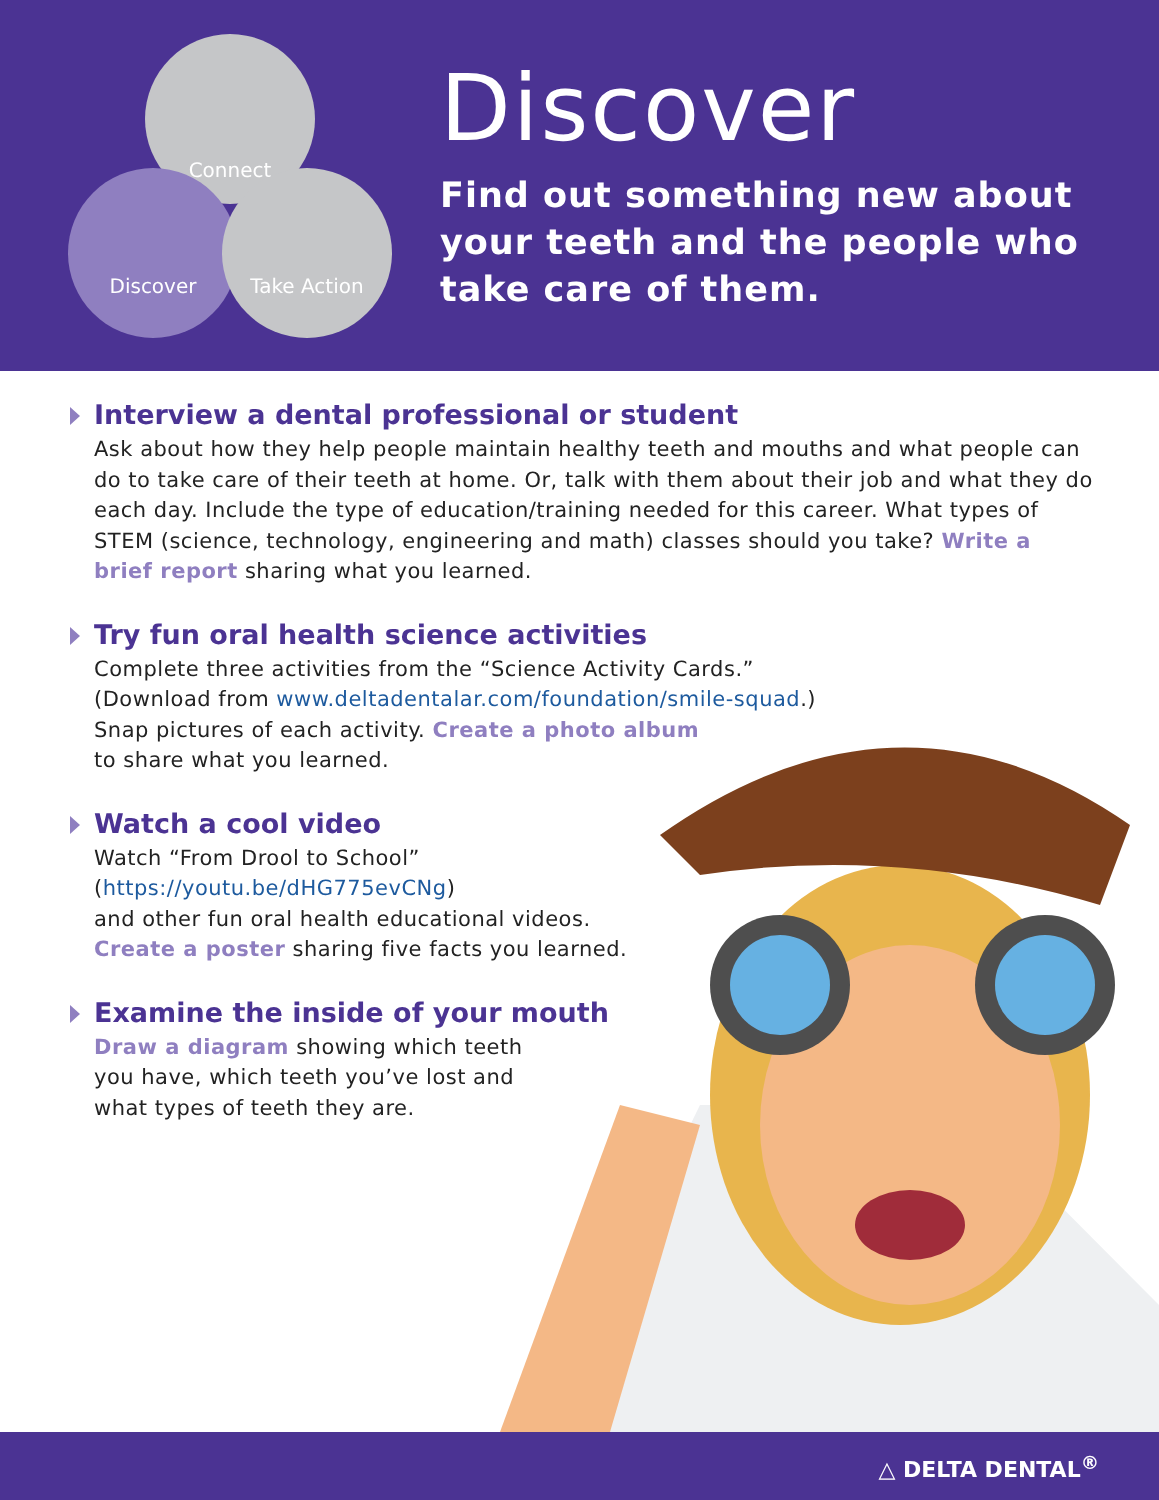Connect
Discover Take Action
Discover
Find out something new about
your teeth and the people who
take care of them.
Interview a dental professional or student
Ask about how they help people maintain healthy teeth and mouths and what people can do to take care of their teeth at home. Or, talk with them about their job and what they do each day. Include the type of education/training needed for this career. What types of STEM (science, technology, engineering and math) classes should you take? Write a brief report sharing what you learned.
Try fun oral health science activities
Complete three activities from the “Science Activity Cards.”
(Download from www.deltadentalar.com/foundation/smile-squad.)
Snap pictures of each activity. Create a photo album
to share what you learned.
Watch a cool video
Watch “From Drool to School”
(https://youtu.be/dHG775evCNg)
and other fun oral health educational videos.
Create a poster sharing five facts you learned.
Examine the inside of your mouth
Draw a diagram showing which teeth
you have, which teeth you’ve lost and
what types of teeth they are.
△ DELTA DENTAL<sup>®</sup>